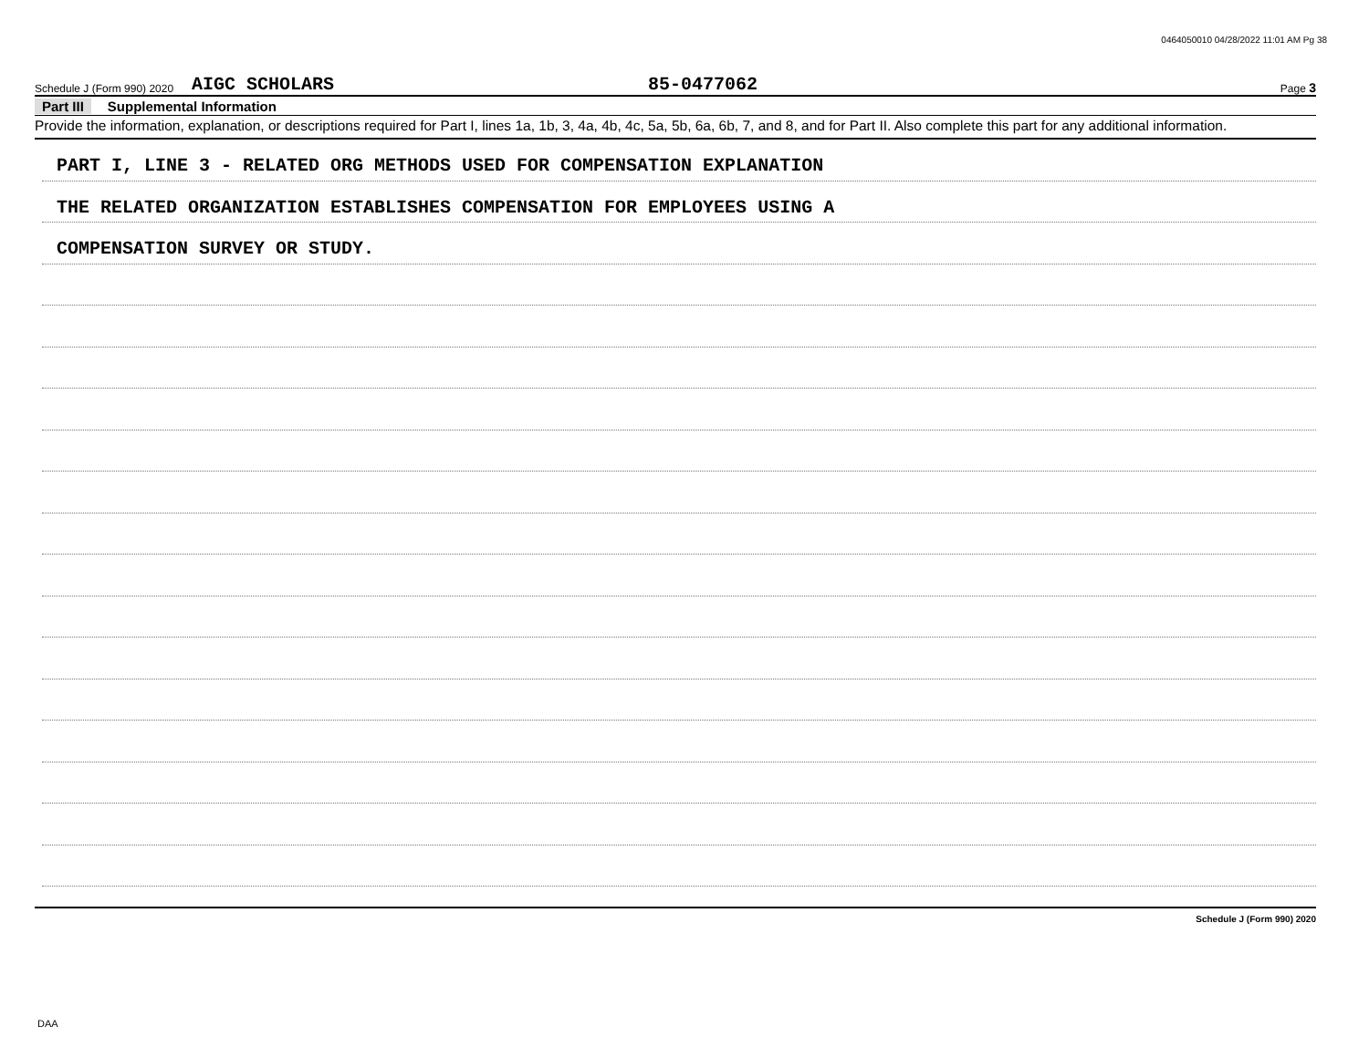0464050010 04/28/2022 11:01 AM Pg 38
Schedule J (Form 990) 2020 AIGC SCHOLARS 85-0477062 Page 3
Part III Supplemental Information
Provide the information, explanation, or descriptions required for Part I, lines 1a, 1b, 3, 4a, 4b, 4c, 5a, 5b, 6a, 6b, 7, and 8, and for Part II. Also complete this part for any additional information.
PART I, LINE 3 - RELATED ORG METHODS USED FOR COMPENSATION EXPLANATION
THE RELATED ORGANIZATION ESTABLISHES COMPENSATION FOR EMPLOYEES USING A
COMPENSATION SURVEY OR STUDY.
Schedule J (Form 990) 2020
DAA